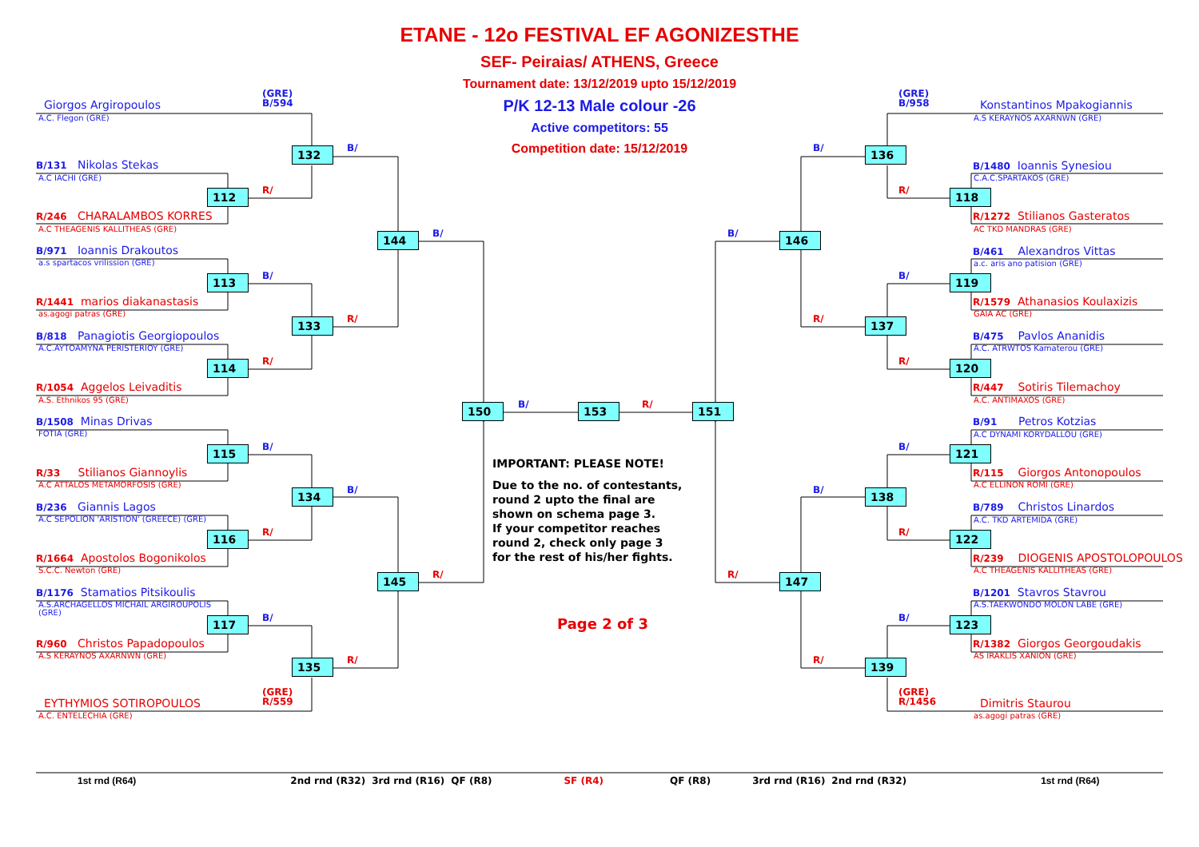ETANE - 12o FESTIVAL EF AGONIZESTHE
SEF- Peiraias/ ATHENS, Greece
Tournament date: 13/12/2019 upto 15/12/2019
P/K 12-13 Male colour -26
Active competitors: 55
Competition date: 15/12/2019
(GRE)
B/594
Giorgos Argiropoulos
A.C. Flegon (GRE)
132
B/
B/131 Nikolas Stekas
A.C IACHI (GRE)
R/
112
R/246 CHARALAMBOS KORRES
A.C THEAGENIS KALLITHEAS (GRE)
B/
144
B/971 Ioannis Drakoutos
a.s spartacos vrilission (GRE)
B/
113
R/1441 marios diakanastasis
as.agogi patras (GRE)
R/
133
B/818 Panagiotis Georgiopoulos
A.C.AYTOAMYNA PERISTERIOY (GRE)
R/
114
R/1054 Aggelos Leivaditis
A.S. Ethnikos 95 (GRE)
B/
R/
150
153
151
B/1508 Minas Drivas
FOTIA (GRE)
B/
115
R/33 Stilianos Giannoylis
A.C ATTALOS METAMORFOSIS (GRE)
B/
134
B/236 Giannis Lagos
A.C SEPOLION 'ARISTION' (GREECE) (GRE)
R/
116
R/1664 Apostolos Bogonikolos
S.C.C. Newton (GRE)
R/
145
B/1176 Stamatios Pitsikoulis
A.S.ARCHAGELLOS MICHAIL ARGIROUPOLIS
(GRE)
B/
117
R/960 Christos Papadopoulos
A.S KERAYNOS AXARNWN (GRE)
R/
135
(GRE)
R/559
EYTHYMIOS SOTIROPOULOS
A.C. ENTELECHIA (GRE)
IMPORTANT: PLEASE NOTE!
Due to the no. of contestants,
round 2 upto the final are
shown on schema page 3.
If your competitor reaches
round 2, check only page 3
for the rest of his/her fights.
Page 2 of 3
(GRE)
B/958
Konstantinos Mpakogiannis
A.S KERAYNOS AXARNWN (GRE)
B/
136
B/1480 Ioannis Synesiou
C.A.C.SPARTAKOS (GRE)
R/
118
R/1272 Stilianos Gasteratos
AC TKD MANDRAS (GRE)
B/
146
B/461 Alexandros Vittas
a.c. aris ano patision (GRE)
B/
119
R/1579 Athanasios Koulaxizis
GAIA AC (GRE)
R/
137
B/475 Pavlos Ananidis
A.C. ATRWTOS Kamaterou (GRE)
R/
120
R/447 Sotiris Tilemachoy
A.C. ANTIMAXOS (GRE)
B/91 Petros Kotzias
A.C DYNAMI KORYDALLOU (GRE)
B/
121
R/115 Giorgos Antonopoulos
A.C ELLINON ROMI (GRE)
B/
138
B/789 Christos Linardos
A.C. TKD ARTEMIDA (GRE)
R/
122
R/239 DIOGENIS APOSTOLOPOULOS
A.C THEAGENIS KALLITHEAS (GRE)
R/
147
B/1201 Stavros Stavrou
A.S.TAEKWONDO MOLON LABE (GRE)
B/
123
R/1382 Giorgos Georgoudakis
AS IRAKLIS XANION (GRE)
R/
139
(GRE)
R/1456
Dimitris Staurou
as.agogi patras (GRE)
1st rnd (R64) 2nd rnd (R32) 3rd rnd (R16) QF (R8) SF (R4) QF (R8) 3rd rnd (R16) 2nd rnd (R32) 1st rnd (R64)